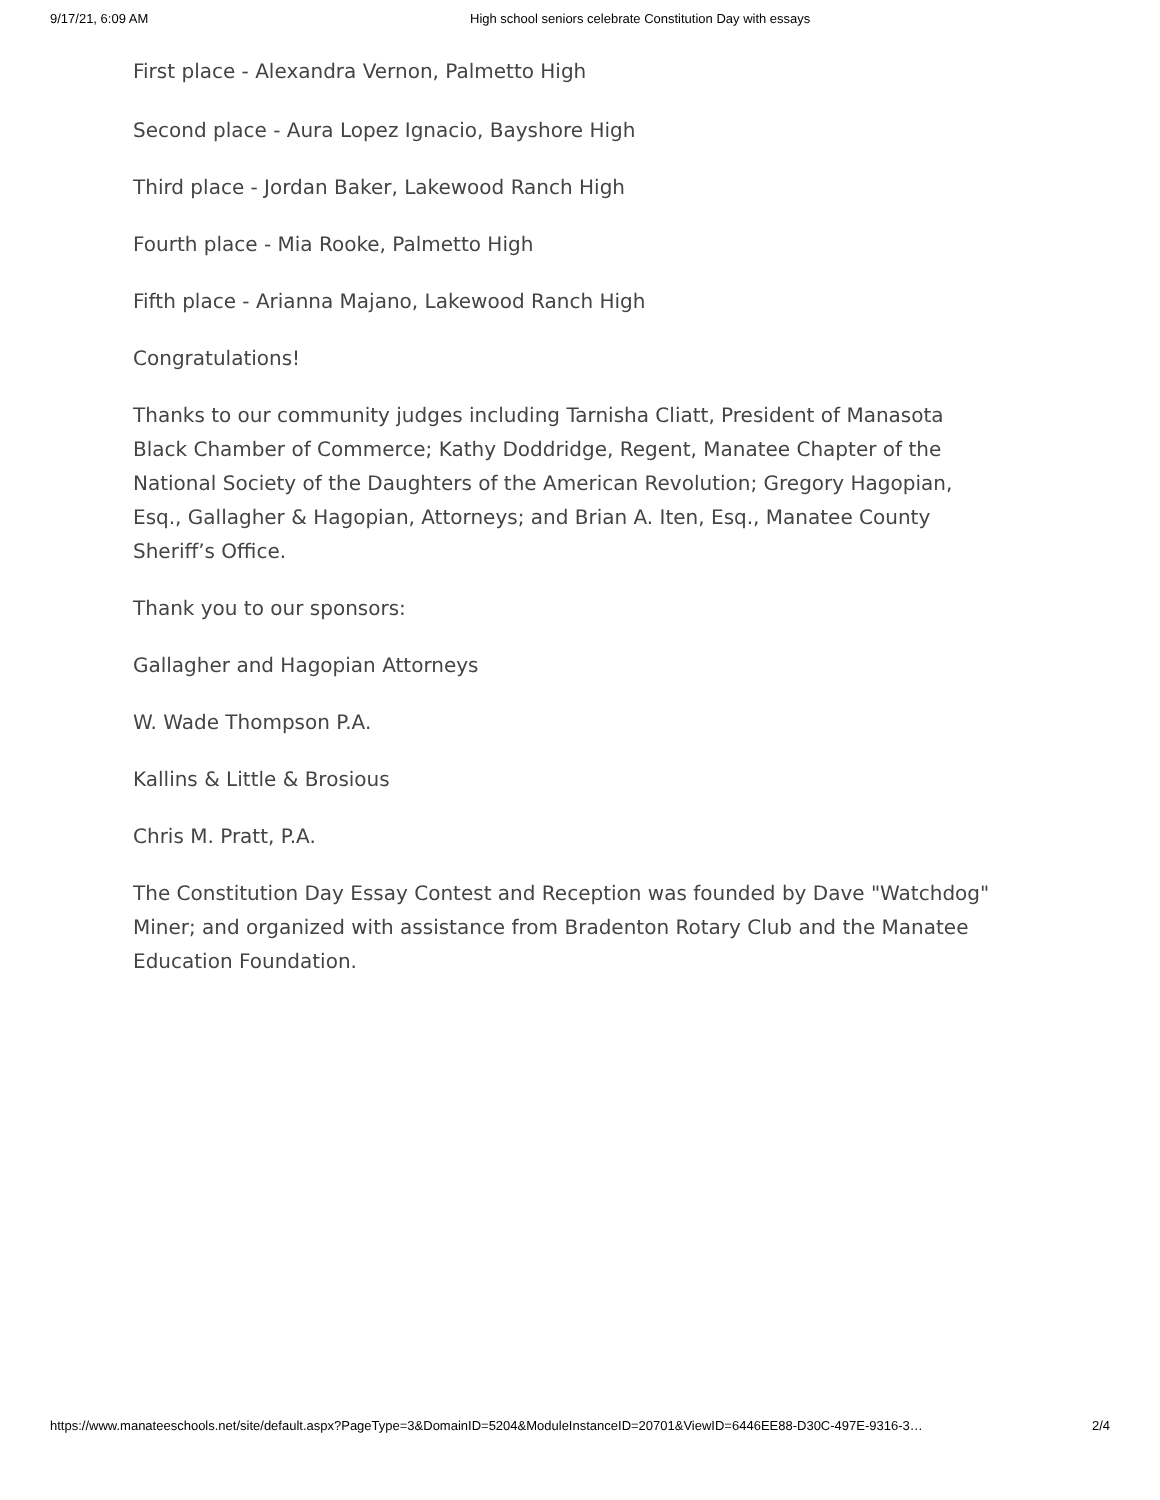9/17/21, 6:09 AM High school seniors celebrate Constitution Day with essays
First place - Alexandra Vernon, Palmetto High
Second place - Aura Lopez Ignacio, Bayshore High
Third place - Jordan Baker, Lakewood Ranch High
Fourth place - Mia Rooke, Palmetto High
Fifth place - Arianna Majano, Lakewood Ranch High
Congratulations!
Thanks to our community judges including Tarnisha Cliatt, President of Manasota Black Chamber of Commerce; Kathy Doddridge, Regent, Manatee Chapter of the National Society of the Daughters of the American Revolution; Gregory Hagopian, Esq., Gallagher & Hagopian, Attorneys; and Brian A. Iten, Esq., Manatee County Sheriff’s Office.
Thank you to our sponsors:
Gallagher and Hagopian Attorneys
W. Wade Thompson P.A.
Kallins & Little & Brosious
Chris M. Pratt, P.A.
The Constitution Day Essay Contest and Reception was founded by Dave "Watchdog" Miner; and organized with assistance from Bradenton Rotary Club and the Manatee Education Foundation.
https://www.manateeschools.net/site/default.aspx?PageType=3&DomainID=5204&ModuleInstanceID=20701&ViewID=6446EE88-D30C-497E-9316-3… 2/4